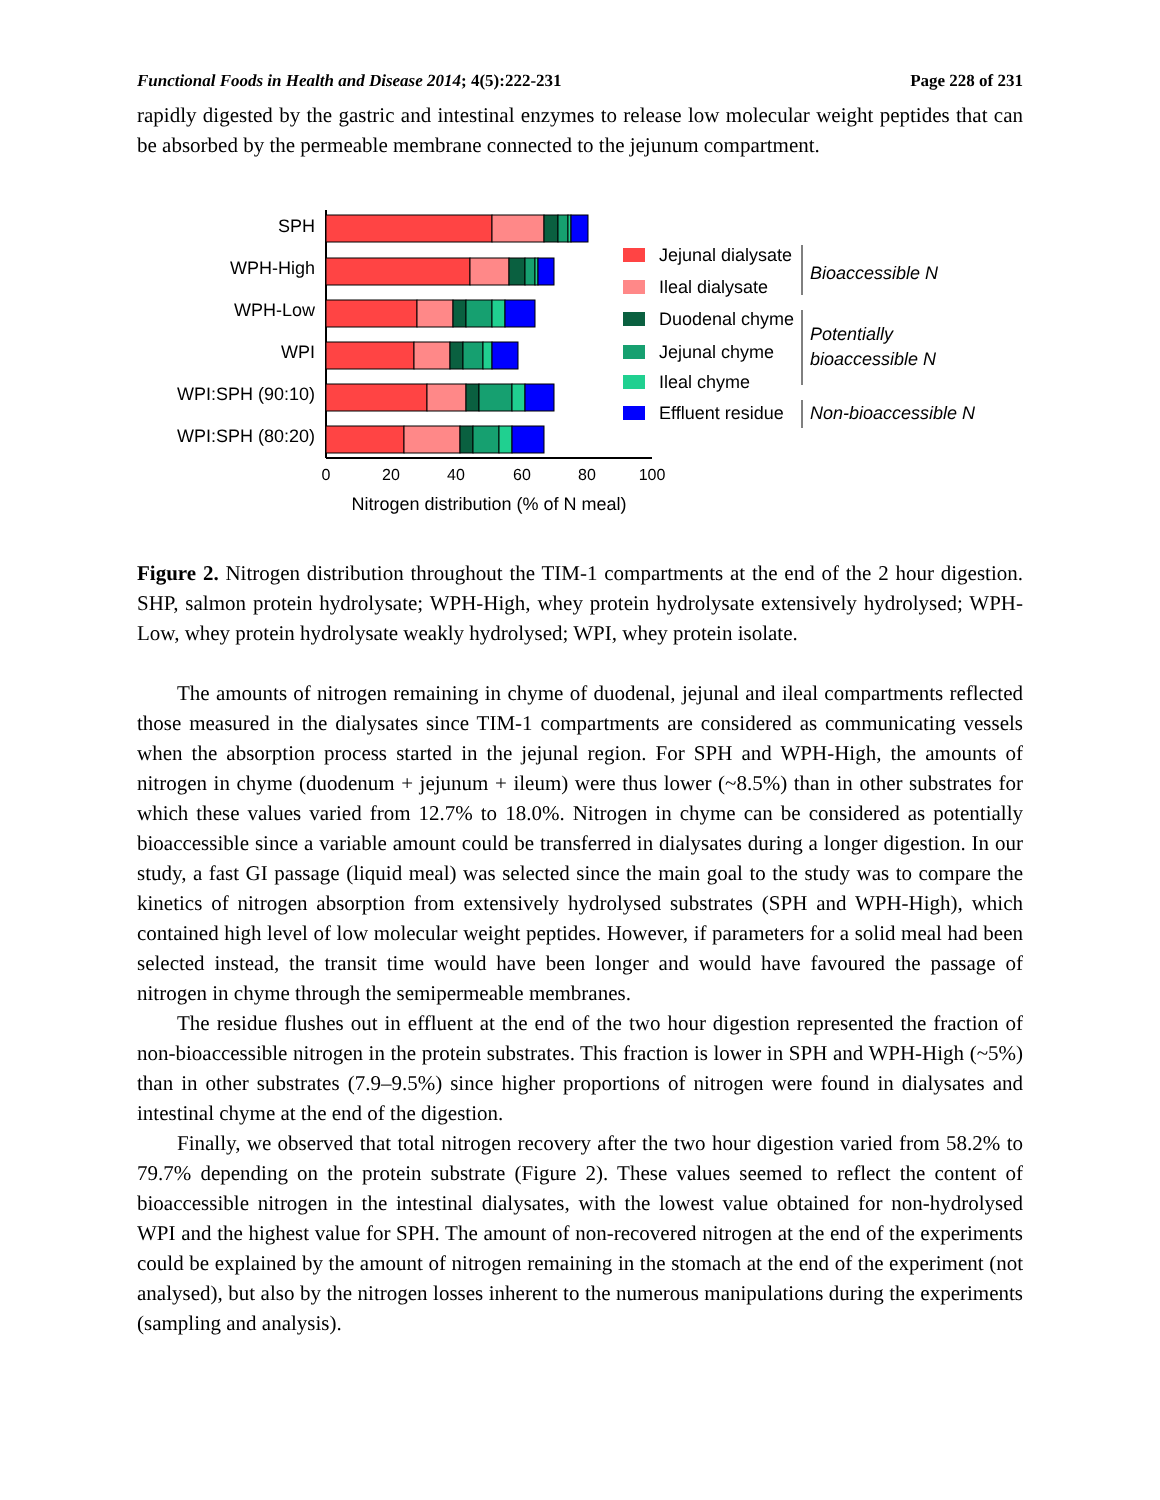Functional Foods in Health and Disease 2014; 4(5):222-231 Page 228 of 231
rapidly digested by the gastric and intestinal enzymes to release low molecular weight peptides that can be absorbed by the permeable membrane connected to the jejunum compartment.
SPH
WPH-High
WPH-Low
WPI
WPI:SPH (90:10)
WPI:SPH (80:20)
0
20
40
60
80
100
Nitrogen distribution (% of N meal)
Jejunal dialysate
Ileal dialysate
Duodenal chyme
Jejunal chyme
Ileal chyme
Effluent residue
Bioaccessible N
Potentially
bioaccessible N
Non-bioaccessible N
Figure 2. Nitrogen distribution throughout the TIM-1 compartments at the end of the 2 hour digestion. SHP, salmon protein hydrolysate; WPH-High, whey protein hydrolysate extensively hydrolysed; WPH-Low, whey protein hydrolysate weakly hydrolysed; WPI, whey protein isolate.
The amounts of nitrogen remaining in chyme of duodenal, jejunal and ileal compartments reflected those measured in the dialysates since TIM-1 compartments are considered as communicating vessels when the absorption process started in the jejunal region. For SPH and WPH-High, the amounts of nitrogen in chyme (duodenum + jejunum + ileum) were thus lower (~8.5%) than in other substrates for which these values varied from 12.7% to 18.0%. Nitrogen in chyme can be considered as potentially bioaccessible since a variable amount could be transferred in dialysates during a longer digestion. In our study, a fast GI passage (liquid meal) was selected since the main goal to the study was to compare the kinetics of nitrogen absorption from extensively hydrolysed substrates (SPH and WPH-High), which contained high level of low molecular weight peptides. However, if parameters for a solid meal had been selected instead, the transit time would have been longer and would have favoured the passage of nitrogen in chyme through the semipermeable membranes.
The residue flushes out in effluent at the end of the two hour digestion represented the fraction of non-bioaccessible nitrogen in the protein substrates. This fraction is lower in SPH and WPH-High (~5%) than in other substrates (7.9–9.5%) since higher proportions of nitrogen were found in dialysates and intestinal chyme at the end of the digestion.
Finally, we observed that total nitrogen recovery after the two hour digestion varied from 58.2% to 79.7% depending on the protein substrate (Figure 2). These values seemed to reflect the content of bioaccessible nitrogen in the intestinal dialysates, with the lowest value obtained for non-hydrolysed WPI and the highest value for SPH. The amount of non-recovered nitrogen at the end of the experiments could be explained by the amount of nitrogen remaining in the stomach at the end of the experiment (not analysed), but also by the nitrogen losses inherent to the numerous manipulations during the experiments (sampling and analysis).